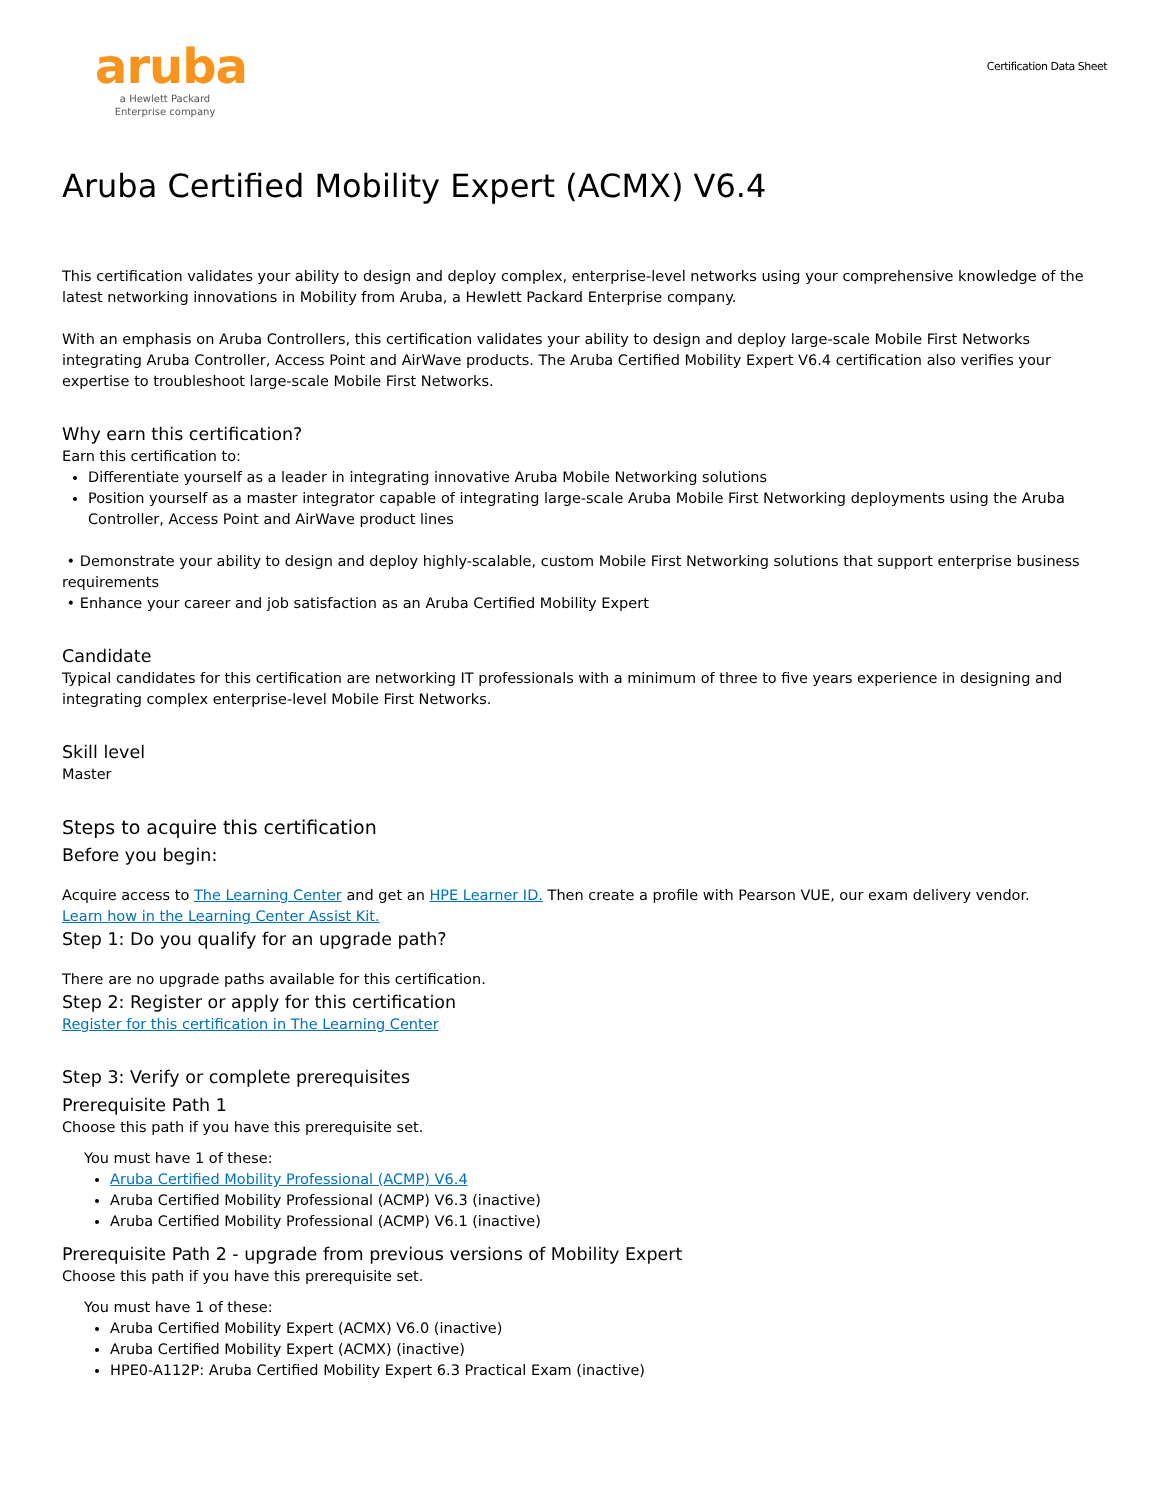aruba
a Hewlett Packard
Enterprise company
Certification Data Sheet
Aruba Certified Mobility Expert (ACMX) V6.4
This certification validates your ability to design and deploy complex, enterprise-level networks using your comprehensive knowledge of the latest networking innovations in Mobility from Aruba, a Hewlett Packard Enterprise company.
With an emphasis on Aruba Controllers, this certification validates your ability to design and deploy large-scale Mobile First Networks integrating Aruba Controller, Access Point and AirWave products. The Aruba Certified Mobility Expert V6.4 certification also verifies your expertise to troubleshoot large-scale Mobile First Networks.
Why earn this certification?
Earn this certification to:
Differentiate yourself as a leader in integrating innovative Aruba Mobile Networking solutions
Position yourself as a master integrator capable of integrating large-scale Aruba Mobile First Networking deployments using the Aruba Controller, Access Point and AirWave product lines
• Demonstrate your ability to design and deploy highly-scalable, custom Mobile First Networking solutions that support enterprise business requirements
• Enhance your career and job satisfaction as an Aruba Certified Mobility Expert
Candidate
Typical candidates for this certification are networking IT professionals with a minimum of three to five years experience in designing and integrating complex enterprise-level Mobile First Networks.
Skill level
Master
Steps to acquire this certification
Before you begin:
Acquire access to The Learning Center and get an HPE Learner ID. Then create a profile with Pearson VUE, our exam delivery vendor.
Learn how in the Learning Center Assist Kit.
Step 1: Do you qualify for an upgrade path?
There are no upgrade paths available for this certification.
Step 2: Register or apply for this certification
Register for this certification in The Learning Center
Step 3: Verify or complete prerequisites
Prerequisite Path 1
Choose this path if you have this prerequisite set.
You must have 1 of these:
Aruba Certified Mobility Professional (ACMP) V6.4
Aruba Certified Mobility Professional (ACMP) V6.3 (inactive)
Aruba Certified Mobility Professional (ACMP) V6.1 (inactive)
Prerequisite Path 2 - upgrade from previous versions of Mobility Expert
Choose this path if you have this prerequisite set.
You must have 1 of these:
Aruba Certified Mobility Expert (ACMX) V6.0 (inactive)
Aruba Certified Mobility Expert (ACMX) (inactive)
HPE0-A112P: Aruba Certified Mobility Expert 6.3 Practical Exam (inactive)